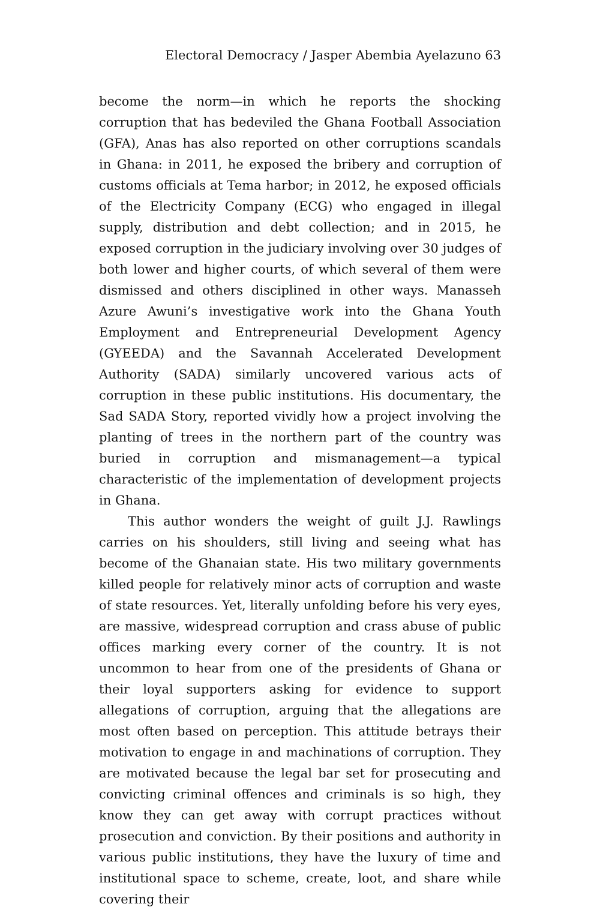Electoral Democracy / Jasper Abembia Ayelazuno 63
become the norm—in which he reports the shocking corruption that has bedeviled the Ghana Football Association (GFA), Anas has also reported on other corruptions scandals in Ghana: in 2011, he exposed the bribery and corruption of customs officials at Tema harbor; in 2012, he exposed officials of the Electricity Company (ECG) who engaged in illegal supply, distribution and debt collection; and in 2015, he exposed corruption in the judiciary involving over 30 judges of both lower and higher courts, of which several of them were dismissed and others disciplined in other ways. Manasseh Azure Awuni’s investigative work into the Ghana Youth Employment and Entrepreneurial Development Agency (GYEEDA) and the Savannah Accelerated Development Authority (SADA) similarly uncovered various acts of corruption in these public institutions. His documentary, the Sad SADA Story, reported vividly how a project involving the planting of trees in the northern part of the country was buried in corruption and mismanagement—a typical characteristic of the implementation of development projects in Ghana.
This author wonders the weight of guilt J.J. Rawlings carries on his shoulders, still living and seeing what has become of the Ghanaian state. His two military governments killed people for relatively minor acts of corruption and waste of state resources. Yet, literally unfolding before his very eyes, are massive, widespread corruption and crass abuse of public offices marking every corner of the country. It is not uncommon to hear from one of the presidents of Ghana or their loyal supporters asking for evidence to support allegations of corruption, arguing that the allegations are most often based on perception. This attitude betrays their motivation to engage in and machinations of corruption. They are motivated because the legal bar set for prosecuting and convicting criminal offences and criminals is so high, they know they can get away with corrupt practices without prosecution and conviction. By their positions and authority in various public institutions, they have the luxury of time and institutional space to scheme, create, loot, and share while covering their